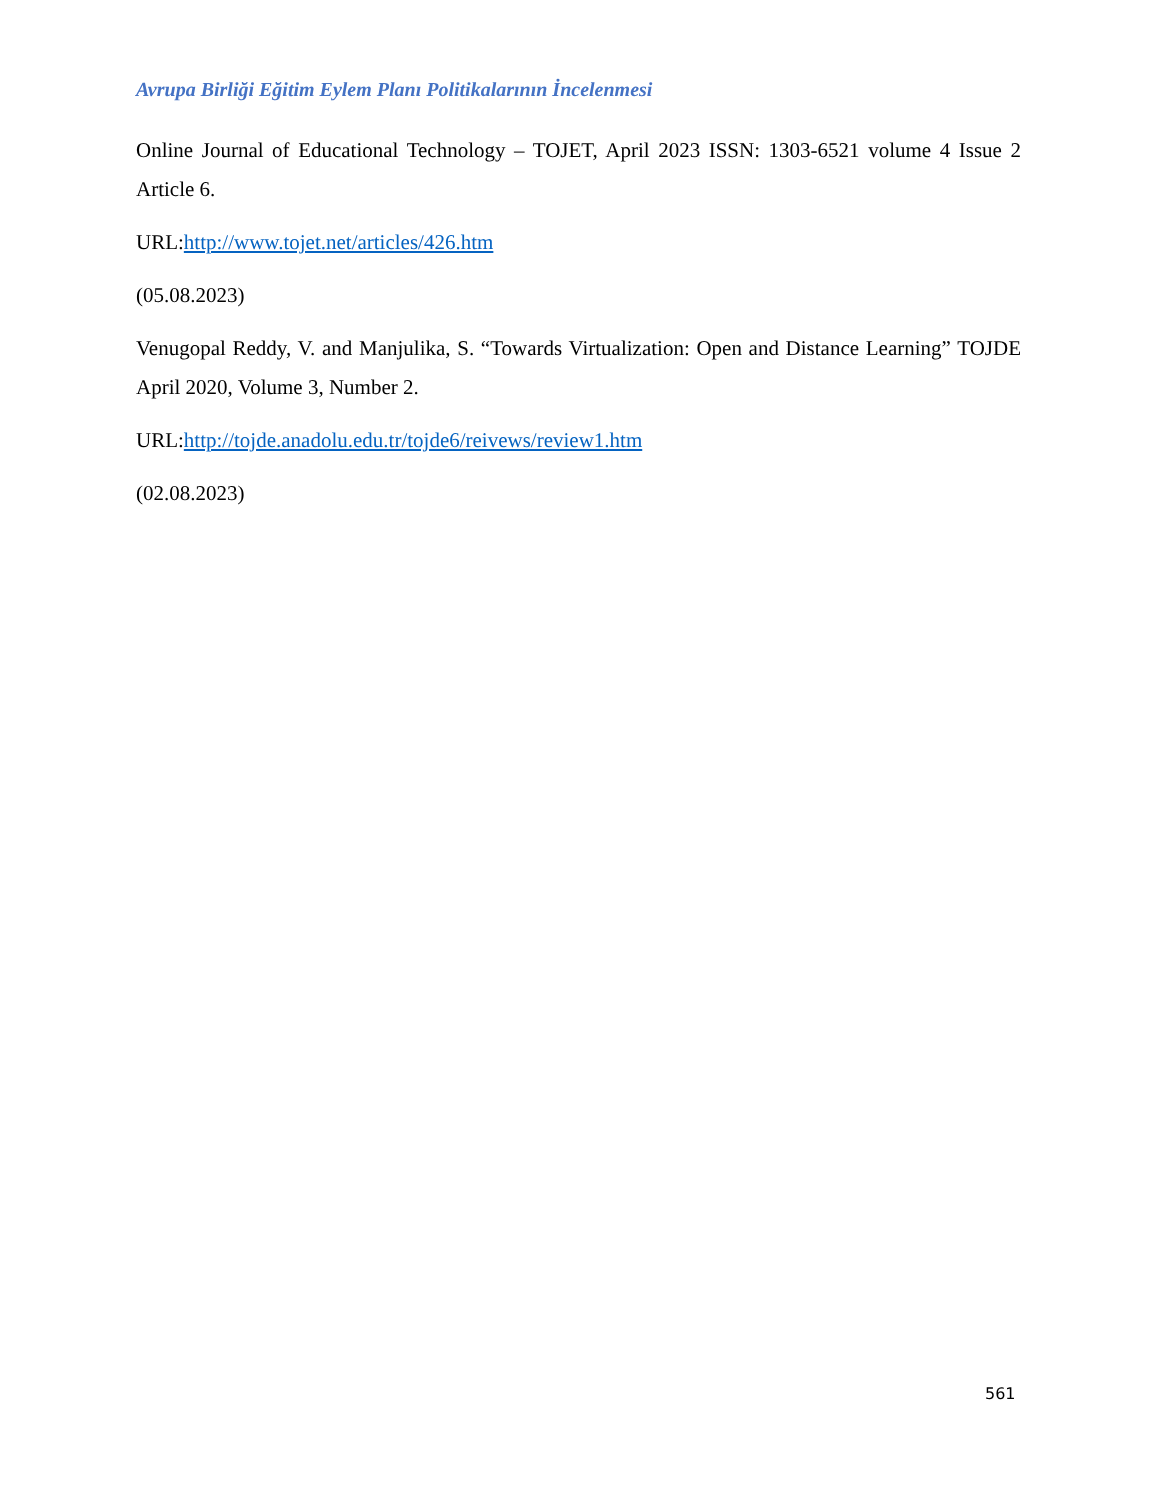Avrupa Birliği Eğitim Eylem Planı Politikalarının İncelenmesi
Online Journal of Educational Technology – TOJET, April 2023 ISSN: 1303-6521 volume 4 Issue 2 Article 6.
URL:http://www.tojet.net/articles/426.htm
(05.08.2023)
Venugopal Reddy, V. and Manjulika, S. “Towards Virtualization: Open and Distance Learning” TOJDE April 2020, Volume 3, Number 2.
URL:http://tojde.anadolu.edu.tr/tojde6/reivews/review1.htm
(02.08.2023)
561